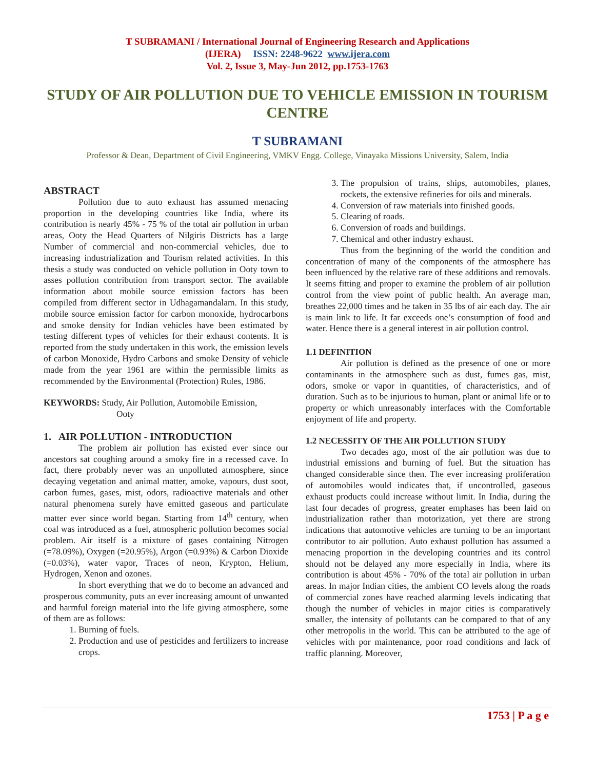T SUBRAMANI / International Journal of Engineering Research and Applications
(IJERA) ISSN: 2248-9622 www.ijera.com
Vol. 2, Issue 3, May-Jun 2012, pp.1753-1763
STUDY OF AIR POLLUTION DUE TO VEHICLE EMISSION IN TOURISM CENTRE
T SUBRAMANI
Professor & Dean, Department of Civil Engineering, VMKV Engg. College, Vinayaka Missions University, Salem, India
ABSTRACT
Pollution due to auto exhaust has assumed menacing proportion in the developing countries like India, where its contribution is nearly 45% - 75 % of the total air pollution in urban areas, Ooty the Head Quarters of Nilgiris Districts has a large Number of commercial and non-commercial vehicles, due to increasing industrialization and Tourism related activities. In this thesis a study was conducted on vehicle pollution in Ooty town to asses pollution contribution from transport sector. The available information about mobile source emission factors has been compiled from different sector in Udhagamandalam. In this study, mobile source emission factor for carbon monoxide, hydrocarbons and smoke density for Indian vehicles have been estimated by testing different types of vehicles for their exhaust contents. It is reported from the study undertaken in this work, the emission levels of carbon Monoxide, Hydro Carbons and smoke Density of vehicle made from the year 1961 are within the permissible limits as recommended by the Environmental (Protection) Rules, 1986.
KEYWORDS: Study, Air Pollution, Automobile Emission,
Ooty
1. AIR POLLUTION - INTRODUCTION
The problem air pollution has existed ever since our ancestors sat coughing around a smoky fire in a recessed cave. In fact, there probably never was an unpolluted atmosphere, since decaying vegetation and animal matter, amoke, vapours, dust soot, carbon fumes, gases, mist, odors, radioactive materials and other natural phenomena surely have emitted gaseous and particulate matter ever since world began. Starting from 14<sup>th</sup> century, when coal was introduced as a fuel, atmospheric pollution becomes social problem. Air itself is a mixture of gases containing Nitrogen (=78.09%), Oxygen (=20.95%), Argon (=0.93%) & Carbon Dioxide (=0.03%), water vapor, Traces of neon, Krypton, Helium, Hydrogen, Xenon and ozones.
In short everything that we do to become an advanced and prosperous community, puts an ever increasing amount of unwanted and harmful foreign material into the life giving atmosphere, some of them are as follows:
1. Burning of fuels.
2. Production and use of pesticides and fertilizers to increase crops.
3. The propulsion of trains, ships, automobiles, planes, rockets, the extensive refineries for oils and minerals.
4. Conversion of raw materials into finished goods.
5. Clearing of roads.
6. Conversion of roads and buildings.
7. Chemical and other industry exhaust.
Thus from the beginning of the world the condition and concentration of many of the components of the atmosphere has been influenced by the relative rare of these additions and removals. It seems fitting and proper to examine the problem of air pollution control from the view point of public health. An average man, breathes 22,000 times and he taken in 35 lbs of air each day. The air is main link to life. It far exceeds one’s consumption of food and water. Hence there is a general interest in air pollution control.
1.1 DEFINITION
Air pollution is defined as the presence of one or more contaminants in the atmosphere such as dust, fumes gas, mist, odors, smoke or vapor in quantities, of characteristics, and of duration. Such as to be injurious to human, plant or animal life or to property or which unreasonably interfaces with the Comfortable enjoyment of life and property.
1.2 NECESSITY OF THE AIR POLLUTION STUDY
Two decades ago, most of the air pollution was due to industrial emissions and burning of fuel. But the situation has changed considerable since then. The ever increasing proliferation of automobiles would indicates that, if uncontrolled, gaseous exhaust products could increase without limit. In India, during the last four decades of progress, greater emphases has been laid on industrialization rather than motorization, yet there are strong indications that automotive vehicles are turning to be an important contributor to air pollution. Auto exhaust pollution has assumed a menacing proportion in the developing countries and its control should not be delayed any more especially in India, where its contribution is about 45% - 70% of the total air pollution in urban areas. In major Indian cities, the ambient CO levels along the roads of commercial zones have reached alarming levels indicating that though the number of vehicles in major cities is comparatively smaller, the intensity of pollutants can be compared to that of any other metropolis in the world. This can be attributed to the age of vehicles with por maintenance, poor road conditions and lack of traffic planning. Moreover,
1753 | P a g e